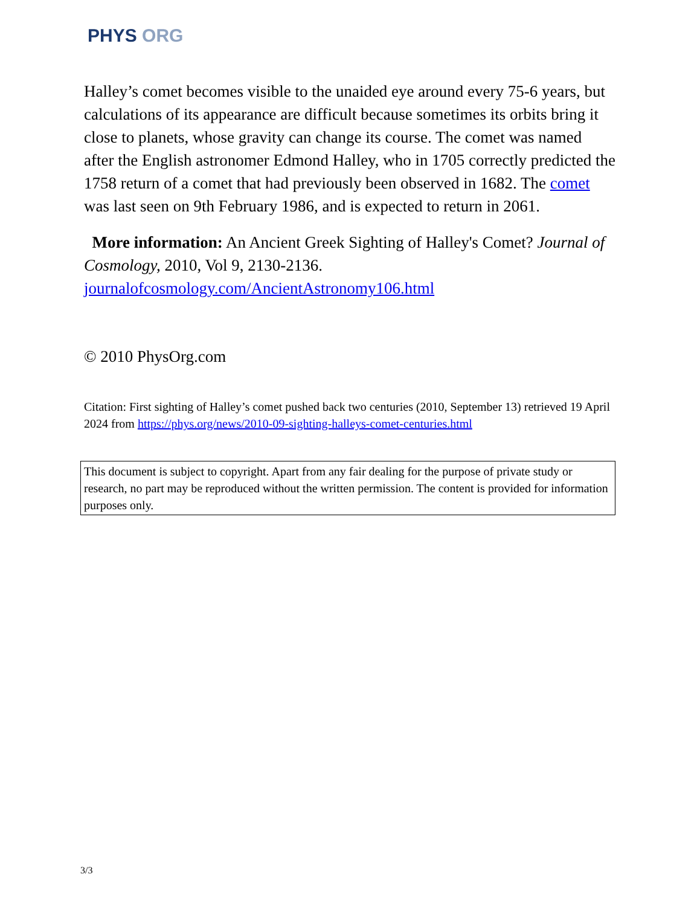PHYS ORG
Halley’s comet becomes visible to the unaided eye around every 75-6 years, but calculations of its appearance are difficult because sometimes its orbits bring it close to planets, whose gravity can change its course. The comet was named after the English astronomer Edmond Halley, who in 1705 correctly predicted the 1758 return of a comet that had previously been observed in 1682. The comet was last seen on 9th February 1986, and is expected to return in 2061.
More information: An Ancient Greek Sighting of Halley's Comet? Journal of Cosmology, 2010, Vol 9, 2130-2136. journalofcosmology.com/AncientAstronomy106.html
© 2010 PhysOrg.com
Citation: First sighting of Halley’s comet pushed back two centuries (2010, September 13) retrieved 19 April 2024 from https://phys.org/news/2010-09-sighting-halleys-comet-centuries.html
This document is subject to copyright. Apart from any fair dealing for the purpose of private study or research, no part may be reproduced without the written permission. The content is provided for information purposes only.
3/3